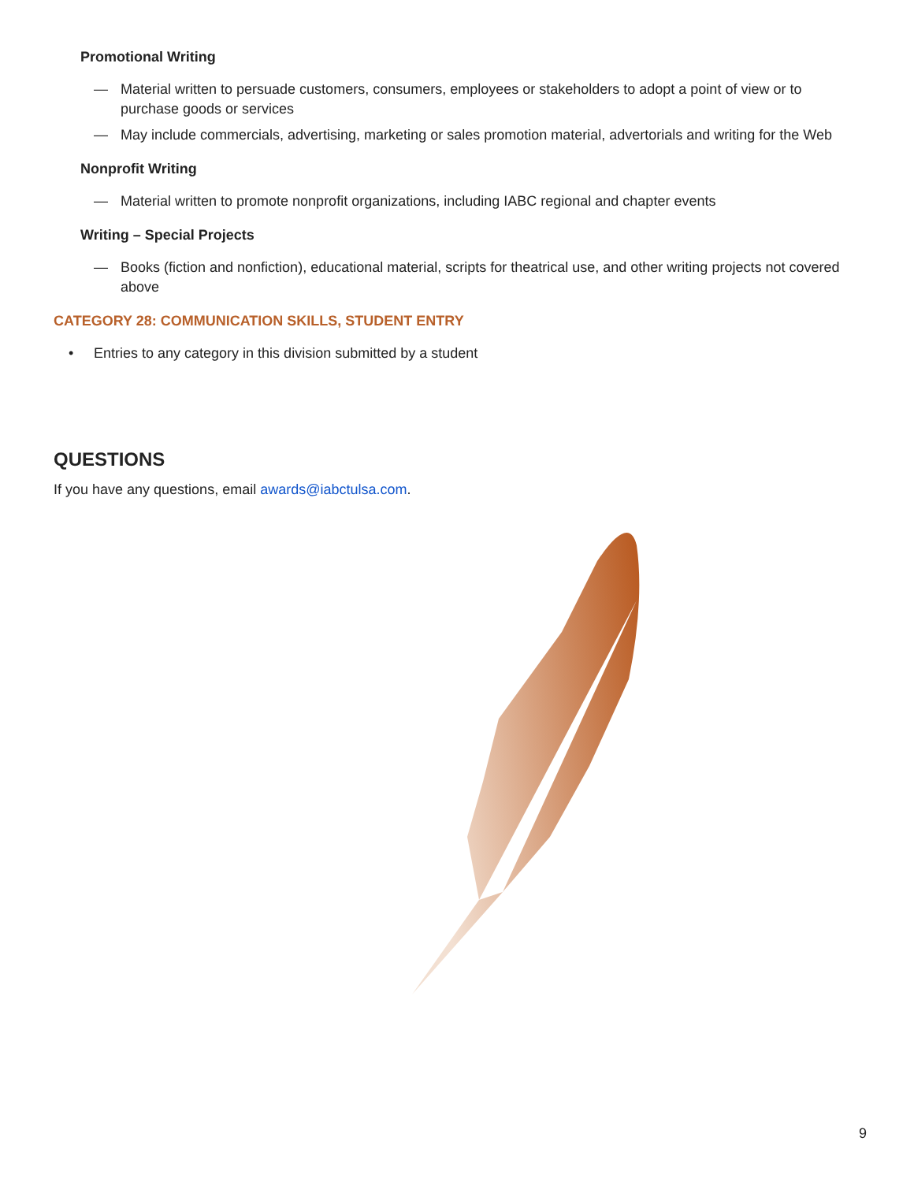Promotional Writing
— Material written to persuade customers, consumers, employees or stakeholders to adopt a point of view or to purchase goods or services
— May include commercials, advertising, marketing or sales promotion material, advertorials and writing for the Web
Nonprofit Writing
— Material written to promote nonprofit organizations, including IABC regional and chapter events
Writing – Special Projects
— Books (fiction and nonfiction), educational material, scripts for theatrical use, and other writing projects not covered above
CATEGORY 28: COMMUNICATION SKILLS, STUDENT ENTRY
• Entries to any category in this division submitted by a student
QUESTIONS
If you have any questions, email awards@iabctulsa.com.
9